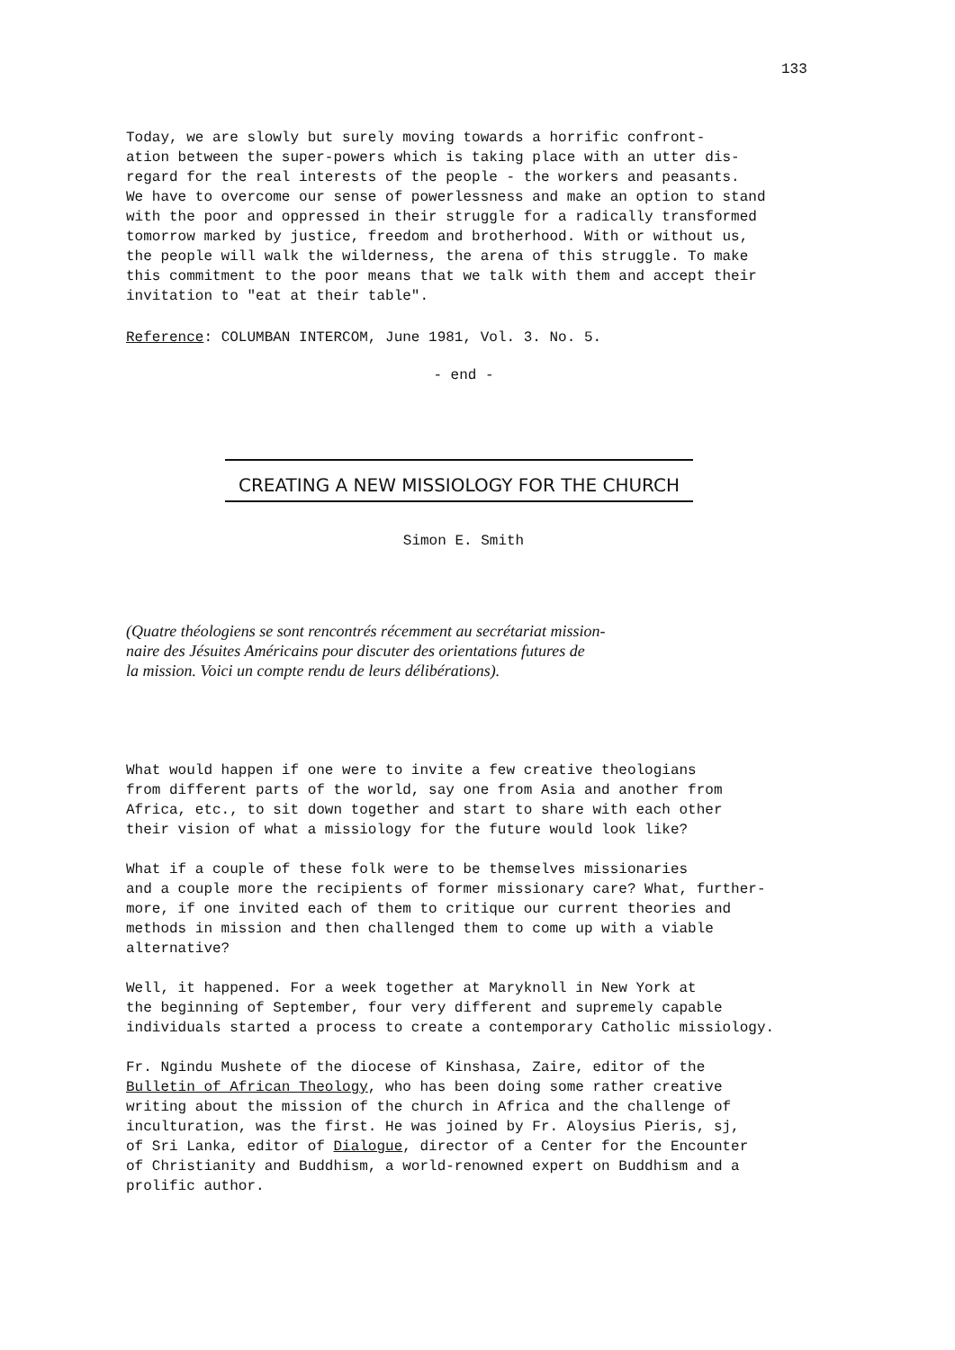133
Today, we are slowly but surely moving towards a horrific confront- ation between the super-powers which is taking place with an utter dis- regard for the real interests of the people - the workers and peasants. We have to overcome our sense of powerlessness and make an option to stand with the poor and oppressed in their struggle for a radically transformed tomorrow marked by justice, freedom and brotherhood. With or without us, the people will walk the wilderness, the arena of this struggle. To make this commitment to the poor means that we talk with them and accept their invitation to "eat at their table".
Reference: COLUMBAN INTERCOM, June 1981, Vol. 3. No. 5.
- end -
CREATING A NEW MISSIOLOGY FOR THE CHURCH
Simon E. Smith
(Quatre théologiens se sont rencontrés récemment au secrétariat mission-
naire des Jésuites Américains pour discuter des orientations futures de
la mission. Voici un compte rendu de leurs délibérations).
What would happen if one were to invite a few creative theologians from different parts of the world, say one from Asia and another from Africa, etc., to sit down together and start to share with each other their vision of what a missiology for the future would look like?
What if a couple of these folk were to be themselves missionaries and a couple more the recipients of former missionary care? What, further- more, if one invited each of them to critique our current theories and methods in mission and then challenged them to come up with a viable alternative?
Well, it happened. For a week together at Maryknoll in New York at the beginning of September, four very different and supremely capable individuals started a process to create a contemporary Catholic missiology.
Fr. Ngindu Mushete of the diocese of Kinshasa, Zaire, editor of the Bulletin of African Theology, who has been doing some rather creative writing about the mission of the church in Africa and the challenge of inculturation, was the first. He was joined by Fr. Aloysius Pieris, sj, of Sri Lanka, editor of Dialogue, director of a Center for the Encounter of Christianity and Buddhism, a world-renowned expert on Buddhism and a prolific author.